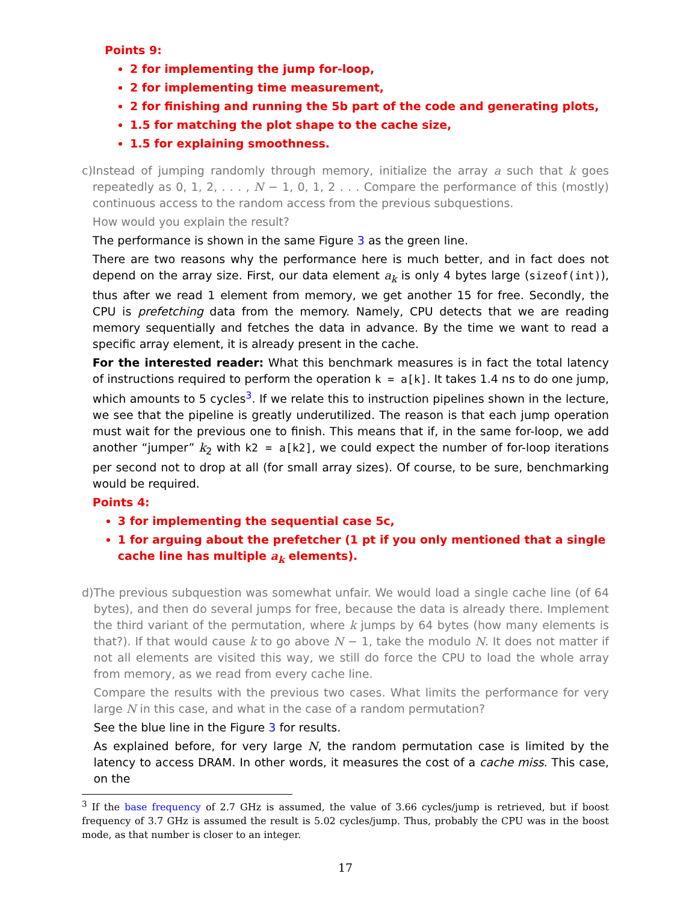Points 9:
2 for implementing the jump for-loop,
2 for implementing time measurement,
2 for finishing and running the 5b part of the code and generating plots,
1.5 for matching the plot shape to the cache size,
1.5 for explaining smoothness.
c) Instead of jumping randomly through memory, initialize the array a such that k goes repeatedly as 0, 1, 2, . . . , N − 1, 0, 1, 2 . . . Compare the performance of this (mostly) continuous access to the random access from the previous subquestions.
How would you explain the result?
The performance is shown in the same Figure 3 as the green line.
There are two reasons why the performance here is much better, and in fact does not depend on the array size. First, our data element a<sub>k</sub> is only 4 bytes large (sizeof(int)), thus after we read 1 element from memory, we get another 15 for free. Secondly, the CPU is prefetching data from the memory. Namely, CPU detects that we are reading memory sequentially and fetches the data in advance. By the time we want to read a specific array element, it is already present in the cache.
For the interested reader: What this benchmark measures is in fact the total latency of instructions required to perform the operation k = a[k]. It takes 1.4 ns to do one jump, which amounts to 5 cycles<sup>3</sup>. If we relate this to instruction pipelines shown in the lecture, we see that the pipeline is greatly underutilized. The reason is that each jump operation must wait for the previous one to finish. This means that if, in the same for-loop, we add another “jumper” k<sub>2</sub> with k2 = a[k2], we could expect the number of for-loop iterations per second not to drop at all (for small array sizes). Of course, to be sure, benchmarking would be required.
Points 4:
3 for implementing the sequential case 5c,
1 for arguing about the prefetcher (1 pt if you only mentioned that a single cache line has multiple a<sub>k</sub> elements).
d) The previous subquestion was somewhat unfair. We would load a single cache line (of 64 bytes), and then do several jumps for free, because the data is already there. Implement the third variant of the permutation, where k jumps by 64 bytes (how many elements is that?). If that would cause k to go above N − 1, take the modulo N. It does not matter if not all elements are visited this way, we still do force the CPU to load the whole array from memory, as we read from every cache line.
Compare the results with the previous two cases. What limits the performance for very large N in this case, and what in the case of a random permutation?
See the blue line in the Figure 3 for results.
As explained before, for very large N, the random permutation case is limited by the latency to access DRAM. In other words, it measures the cost of a cache miss. This case, on the
<sup>3</sup> If the base frequency of 2.7 GHz is assumed, the value of 3.66 cycles/jump is retrieved, but if boost frequency of 3.7 GHz is assumed the result is 5.02 cycles/jump. Thus, probably the CPU was in the boost mode, as that number is closer to an integer.
17